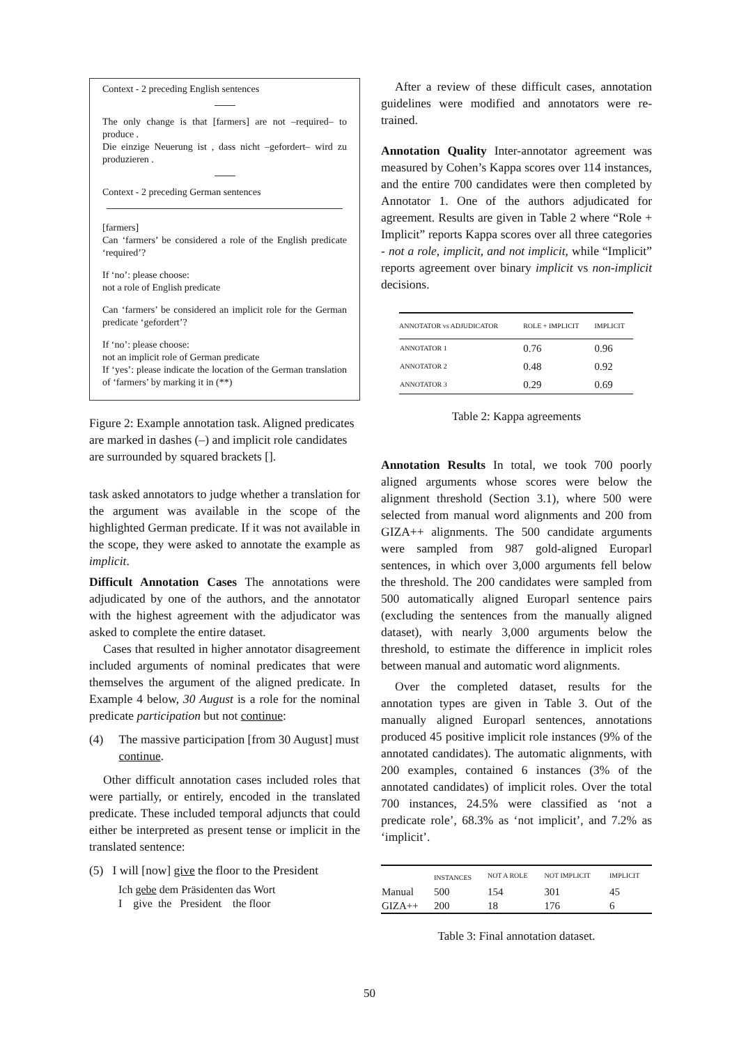Context - 2 preceding English sentences
The only change is that [farmers] are not –required– to produce .
Die einzige Neuerung ist , dass nicht –gefordert– wird zu produzieren .
Context - 2 preceding German sentences
[farmers]
Can ‘farmers’ be considered a role of the English predicate ‘required’?
If ‘no’: please choose:
not a role of English predicate
Can ‘farmers’ be considered an implicit role for the German predicate ‘gefordert’?
If ‘no’: please choose:
not an implicit role of German predicate
If ‘yes’: please indicate the location of the German translation of ‘farmers’ by marking it in (**)
Figure 2: Example annotation task. Aligned predicates are marked in dashes (–) and implicit role candidates are surrounded by squared brackets [].
task asked annotators to judge whether a translation for the argument was available in the scope of the highlighted German predicate. If it was not available in the scope, they were asked to annotate the example as implicit.
Difficult Annotation Cases The annotations were adjudicated by one of the authors, and the annotator with the highest agreement with the adjudicator was asked to complete the entire dataset.
Cases that resulted in higher annotator disagreement included arguments of nominal predicates that were themselves the argument of the aligned predicate. In Example 4 below, 30 August is a role for the nominal predicate participation but not continue:
(4) The massive participation [from 30 August] must continue.
Other difficult annotation cases included roles that were partially, or entirely, encoded in the translated predicate. These included temporal adjuncts that could either be interpreted as present tense or implicit in the translated sentence:
(5) I will [now] give the floor to the President
Ich gebe dem Präsidenten das Wort
I give the President the floor
After a review of these difficult cases, annotation guidelines were modified and annotators were re-trained.
Annotation Quality Inter-annotator agreement was measured by Cohen’s Kappa scores over 114 instances, and the entire 700 candidates were then completed by Annotator 1. One of the authors adjudicated for agreement. Results are given in Table 2 where “Role + Implicit” reports Kappa scores over all three categories - not a role, implicit, and not implicit, while “Implicit” reports agreement over binary implicit vs non-implicit decisions.
| ANNOTATOR vs ADJUDICATOR | ROLE + IMPLICIT | IMPLICIT |
| --- | --- | --- |
| ANNOTATOR 1 | 0.76 | 0.96 |
| ANNOTATOR 2 | 0.48 | 0.92 |
| ANNOTATOR 3 | 0.29 | 0.69 |
Table 2: Kappa agreements
Annotation Results In total, we took 700 poorly aligned arguments whose scores were below the alignment threshold (Section 3.1), where 500 were selected from manual word alignments and 200 from GIZA++ alignments. The 500 candidate arguments were sampled from 987 gold-aligned Europarl sentences, in which over 3,000 arguments fell below the threshold. The 200 candidates were sampled from 500 automatically aligned Europarl sentence pairs (excluding the sentences from the manually aligned dataset), with nearly 3,000 arguments below the threshold, to estimate the difference in implicit roles between manual and automatic word alignments.
Over the completed dataset, results for the annotation types are given in Table 3. Out of the manually aligned Europarl sentences, annotations produced 45 positive implicit role instances (9% of the annotated candidates). The automatic alignments, with 200 examples, contained 6 instances (3% of the annotated candidates) of implicit roles. Over the total 700 instances, 24.5% were classified as ‘not a predicate role’, 68.3% as ‘not implicit’, and 7.2% as ‘implicit’.
| | INSTANCES | NOT A ROLE | NOT IMPLICIT | IMPLICIT |
| --- | --- | --- | --- | --- |
| Manual | 500 | 154 | 301 | 45 |
| GIZA++ | 200 | 18 | 176 | 6 |
Table 3: Final annotation dataset.
50